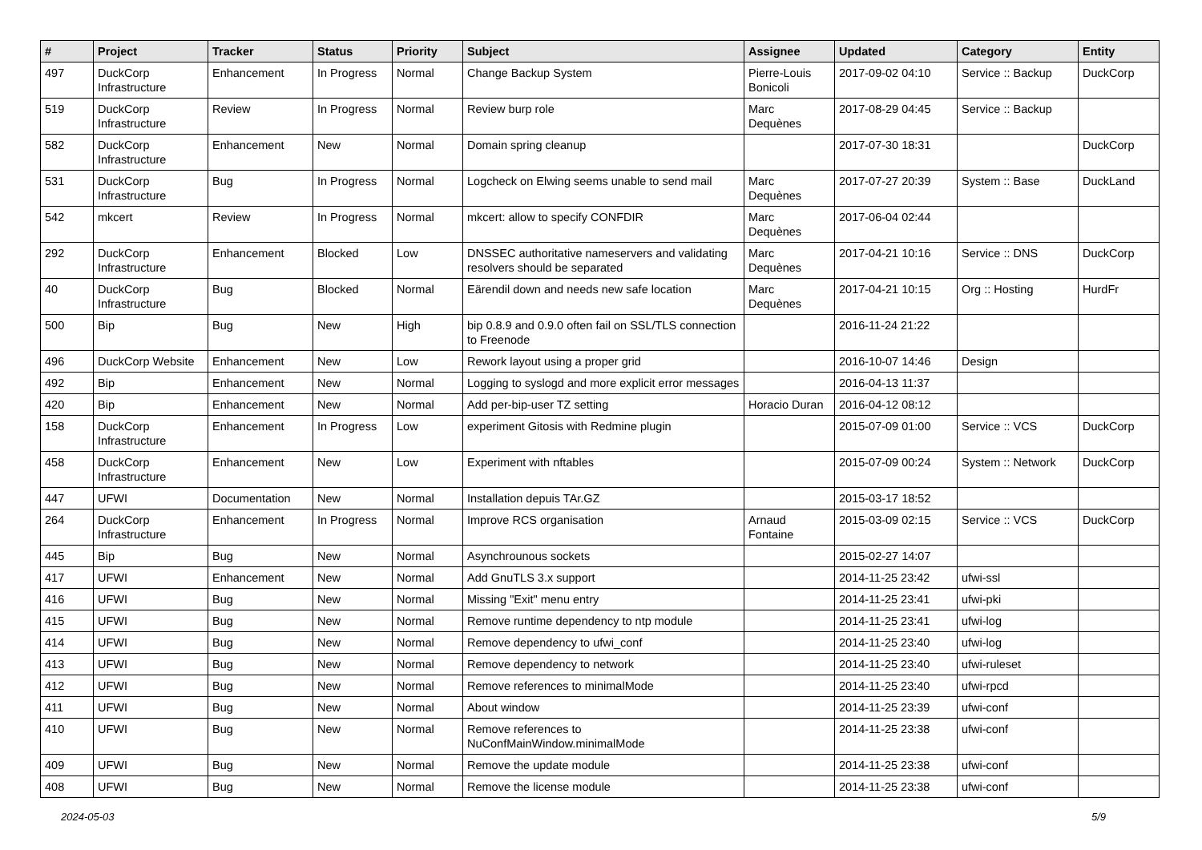| # | Project | Tracker | Status | Priority | Subject | Assignee | Updated | Category | Entity |
| --- | --- | --- | --- | --- | --- | --- | --- | --- | --- |
| 497 | DuckCorp Infrastructure | Enhancement | In Progress | Normal | Change Backup System | Pierre-Louis Bonicoli | 2017-09-02 04:10 | Service :: Backup | DuckCorp |
| 519 | DuckCorp Infrastructure | Review | In Progress | Normal | Review burp role | Marc Dequènes | 2017-08-29 04:45 | Service :: Backup | |
| 582 | DuckCorp Infrastructure | Enhancement | New | Normal | Domain spring cleanup | | 2017-07-30 18:31 | | DuckCorp |
| 531 | DuckCorp Infrastructure | Bug | In Progress | Normal | Logcheck on Elwing seems unable to send mail | Marc Dequènes | 2017-07-27 20:39 | System :: Base | DuckLand |
| 542 | mkcert | Review | In Progress | Normal | mkcert: allow to specify CONFDIR | Marc Dequènes | 2017-06-04 02:44 | | |
| 292 | DuckCorp Infrastructure | Enhancement | Blocked | Low | DNSSEC authoritative nameservers and validating resolvers should be separated | Marc Dequènes | 2017-04-21 10:16 | Service :: DNS | DuckCorp |
| 40 | DuckCorp Infrastructure | Bug | Blocked | Normal | Eärendil down and needs new safe location | Marc Dequènes | 2017-04-21 10:15 | Org :: Hosting | HurdFr |
| 500 | Bip | Bug | New | High | bip 0.8.9 and 0.9.0 often fail on SSL/TLS connection to Freenode | | 2016-11-24 21:22 | | |
| 496 | DuckCorp Website | Enhancement | New | Low | Rework layout using a proper grid | | 2016-10-07 14:46 | Design | |
| 492 | Bip | Enhancement | New | Normal | Logging to syslogd and more explicit error messages | | 2016-04-13 11:37 | | |
| 420 | Bip | Enhancement | New | Normal | Add per-bip-user TZ setting | Horacio Duran | 2016-04-12 08:12 | | |
| 158 | DuckCorp Infrastructure | Enhancement | In Progress | Low | experiment Gitosis with Redmine plugin | | 2015-07-09 01:00 | Service :: VCS | DuckCorp |
| 458 | DuckCorp Infrastructure | Enhancement | New | Low | Experiment with nftables | | 2015-07-09 00:24 | System :: Network | DuckCorp |
| 447 | UFWI | Documentation | New | Normal | Installation depuis TAr.GZ | | 2015-03-17 18:52 | | |
| 264 | DuckCorp Infrastructure | Enhancement | In Progress | Normal | Improve RCS organisation | Arnaud Fontaine | 2015-03-09 02:15 | Service :: VCS | DuckCorp |
| 445 | Bip | Bug | New | Normal | Asynchrounous sockets | | 2015-02-27 14:07 | | |
| 417 | UFWI | Enhancement | New | Normal | Add GnuTLS 3.x support | | 2014-11-25 23:42 | ufwi-ssl | |
| 416 | UFWI | Bug | New | Normal | Missing "Exit" menu entry | | 2014-11-25 23:41 | ufwi-pki | |
| 415 | UFWI | Bug | New | Normal | Remove runtime dependency to ntp module | | 2014-11-25 23:41 | ufwi-log | |
| 414 | UFWI | Bug | New | Normal | Remove dependency to ufwi_conf | | 2014-11-25 23:40 | ufwi-log | |
| 413 | UFWI | Bug | New | Normal | Remove dependency to network | | 2014-11-25 23:40 | ufwi-ruleset | |
| 412 | UFWI | Bug | New | Normal | Remove references to minimalMode | | 2014-11-25 23:40 | ufwi-rpcd | |
| 411 | UFWI | Bug | New | Normal | About window | | 2014-11-25 23:39 | ufwi-conf | |
| 410 | UFWI | Bug | New | Normal | Remove references to NuConfMainWindow.minimalMode | | 2014-11-25 23:38 | ufwi-conf | |
| 409 | UFWI | Bug | New | Normal | Remove the update module | | 2014-11-25 23:38 | ufwi-conf | |
| 408 | UFWI | Bug | New | Normal | Remove the license module | | 2014-11-25 23:38 | ufwi-conf | |
2024-05-03 5/9